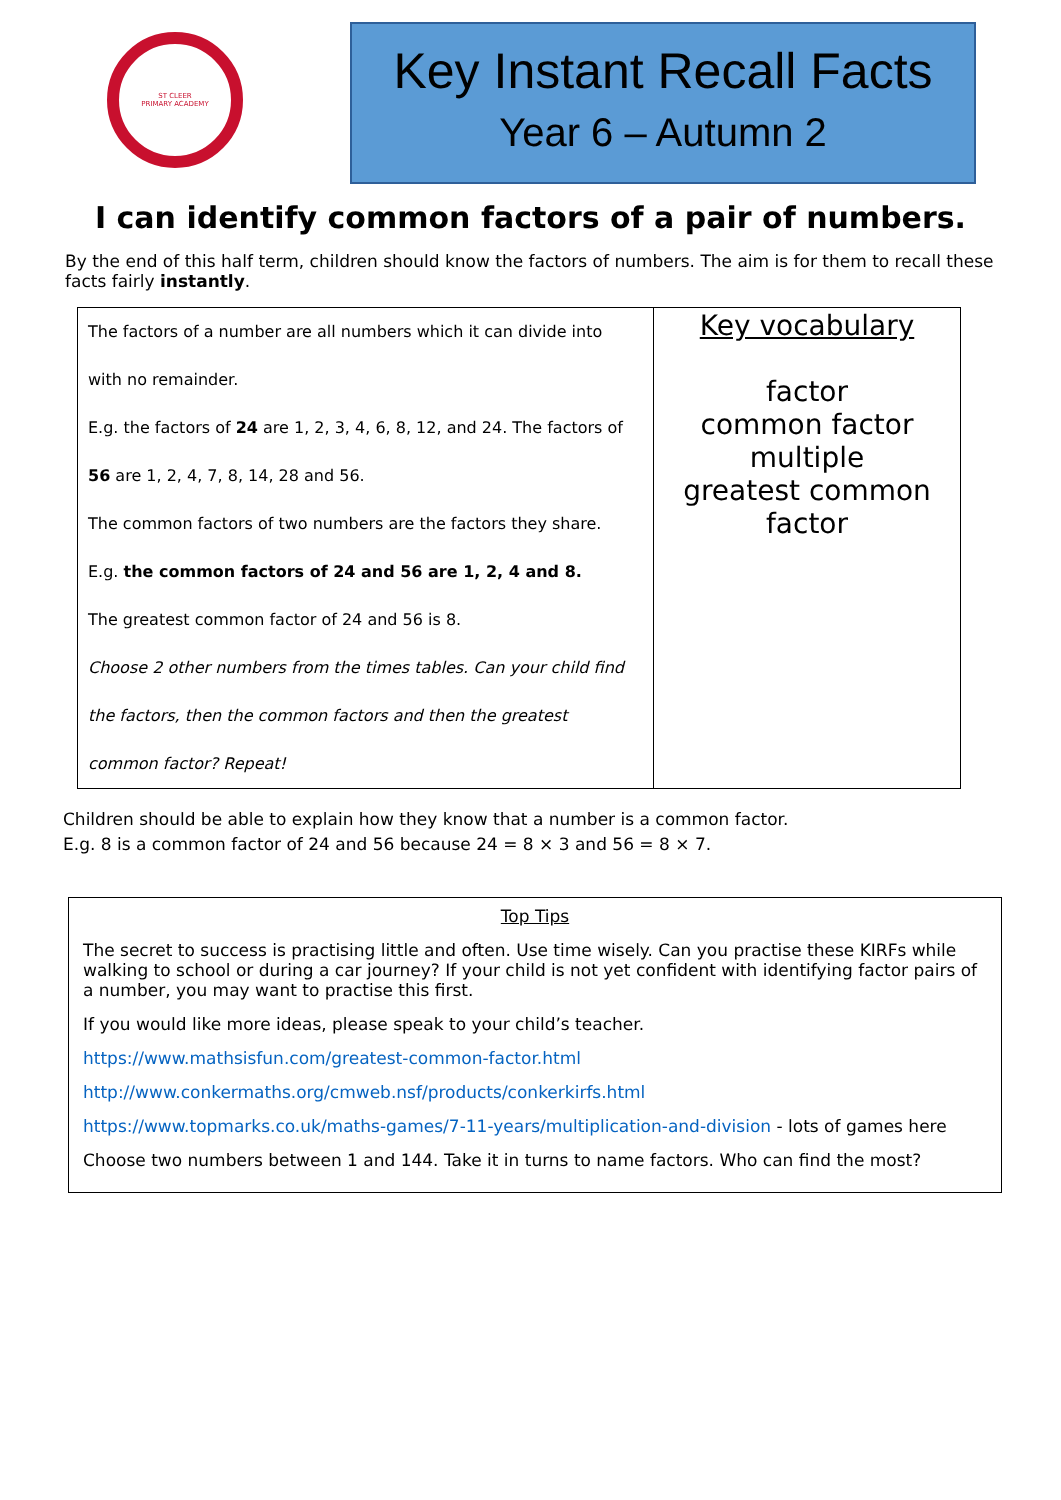ST CLEER
PRIMARY ACADEMY
Key Instant Recall Facts
Year 6 – Autumn 2
I can identify common factors of a pair of numbers.
By the end of this half term, children should know the factors of numbers. The aim is for them to recall these facts fairly instantly.
| The factors of a number are all numbers which it can divide into with no remainder. E.g. the factors of 24 are 1, 2, 3, 4, 6, 8, 12, and 24. The factors of 56 are 1, 2, 4, 7, 8, 14, 28 and 56. The common factors of two numbers are the factors they share. E.g. the common factors of 24 and 56 are 1, 2, 4 and 8. The greatest common factor of 24 and 56 is 8. Choose 2 other numbers from the times tables. Can your child find the factors, then the common factors and then the greatest common factor? Repeat! | Key vocabulary factor common factor multiple greatest common factor |
Children should be able to explain how they know that a number is a common factor.
E.g. 8 is a common factor of 24 and 56 because 24 = 8 × 3 and 56 = 8 × 7.
Top Tips
The secret to success is practising little and often. Use time wisely. Can you practise these KIRFs while walking to school or during a car journey? If your child is not yet confident with identifying factor pairs of a number, you may want to practise this first.
If you would like more ideas, please speak to your child’s teacher.
https://www.mathsisfun.com/greatest-common-factor.html
http://www.conkermaths.org/cmweb.nsf/products/conkerkirfs.html
https://www.topmarks.co.uk/maths-games/7-11-years/multiplication-and-division - lots of games here
Choose two numbers between 1 and 144. Take it in turns to name factors. Who can find the most?